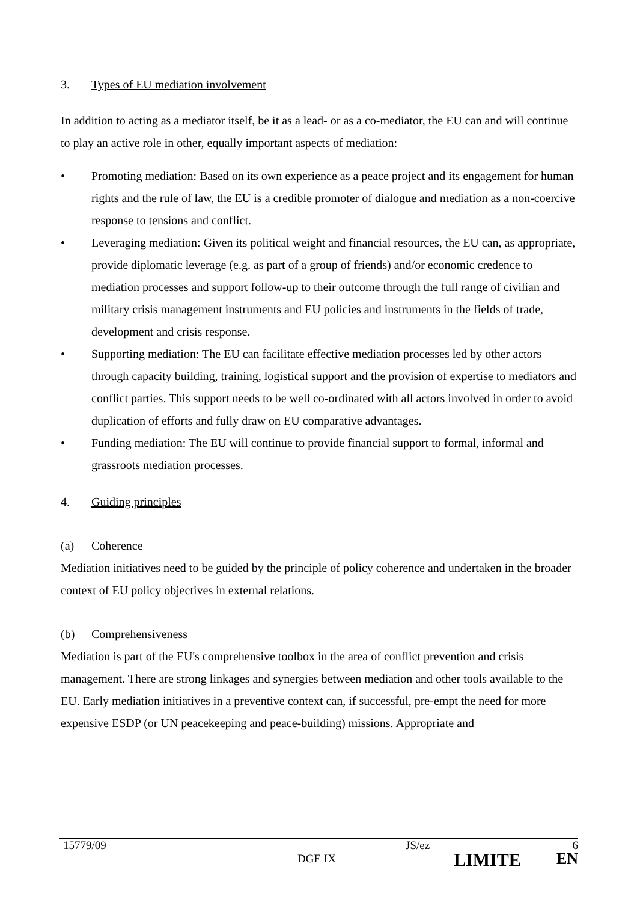3. Types of EU mediation involvement
In addition to acting as a mediator itself, be it as a lead- or as a co-mediator, the EU can and will continue to play an active role in other, equally important aspects of mediation:
• Promoting mediation: Based on its own experience as a peace project and its engagement for human rights and the rule of law, the EU is a credible promoter of dialogue and mediation as a non-coercive response to tensions and conflict.
• Leveraging mediation: Given its political weight and financial resources, the EU can, as appropriate, provide diplomatic leverage (e.g. as part of a group of friends) and/or economic credence to mediation processes and support follow-up to their outcome through the full range of civilian and military crisis management instruments and EU policies and instruments in the fields of trade, development and crisis response.
• Supporting mediation: The EU can facilitate effective mediation processes led by other actors through capacity building, training, logistical support and the provision of expertise to mediators and conflict parties. This support needs to be well co-ordinated with all actors involved in order to avoid duplication of efforts and fully draw on EU comparative advantages.
• Funding mediation: The EU will continue to provide financial support to formal, informal and grassroots mediation processes.
4. Guiding principles
(a) Coherence
Mediation initiatives need to be guided by the principle of policy coherence and undertaken in the broader context of EU policy objectives in external relations.
(b) Comprehensiveness
Mediation is part of the EU's comprehensive toolbox in the area of conflict prevention and crisis management. There are strong linkages and synergies between mediation and other tools available to the EU. Early mediation initiatives in a preventive context can, if successful, pre-empt the need for more expensive ESDP (or UN peacekeeping and peace-building) missions. Appropriate and
15779/09 JS/ez 6
DGE IX LIMITE EN